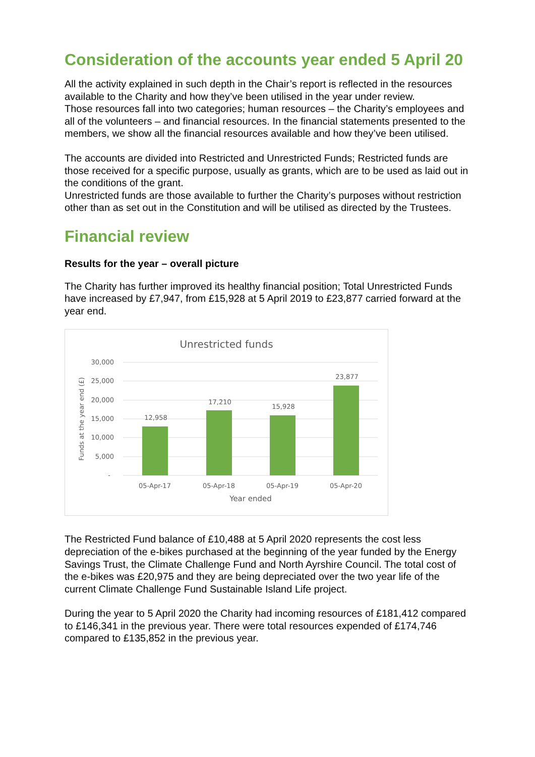Consideration of the accounts year ended 5 April 20
All the activity explained in such depth in the Chair’s report is reflected in the resources available to the Charity and how they’ve been utilised in the year under review.
Those resources fall into two categories; human resources – the Charity’s employees and all of the volunteers – and financial resources. In the financial statements presented to the members, we show all the financial resources available and how they’ve been utilised.
The accounts are divided into Restricted and Unrestricted Funds; Restricted funds are those received for a specific purpose, usually as grants, which are to be used as laid out in the conditions of the grant.
Unrestricted funds are those available to further the Charity’s purposes without restriction other than as set out in the Constitution and will be utilised as directed by the Trustees.
Financial review
Results for the year – overall picture
The Charity has further improved its healthy financial position; Total Unrestricted Funds have increased by £7,947, from £15,928 at 5 April 2019 to £23,877 carried forward at the year end.
Unrestricted funds
30,000
25,000
20,000
15,000
10,000
5,000
-
Funds at the year end (£)
12,958
17,210
15,928
23,877
05-Apr-17
05-Apr-18
05-Apr-19
05-Apr-20
Year ended
The Restricted Fund balance of £10,488 at 5 April 2020 represents the cost less depreciation of the e-bikes purchased at the beginning of the year funded by the Energy Savings Trust, the Climate Challenge Fund and North Ayrshire Council. The total cost of the e-bikes was £20,975 and they are being depreciated over the two year life of the current Climate Challenge Fund Sustainable Island Life project.
During the year to 5 April 2020 the Charity had incoming resources of £181,412 compared to £146,341 in the previous year. There were total resources expended of £174,746 compared to £135,852 in the previous year.